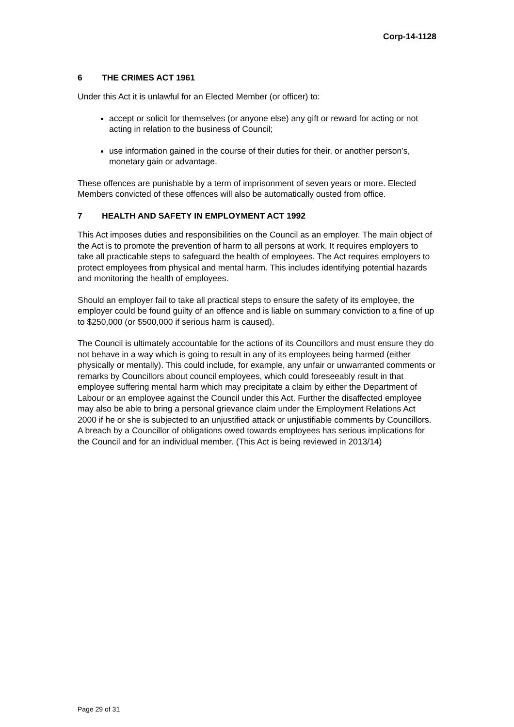Corp-14-1128
6 THE CRIMES ACT 1961
Under this Act it is unlawful for an Elected Member (or officer) to:
accept or solicit for themselves (or anyone else) any gift or reward for acting or not acting in relation to the business of Council;
use information gained in the course of their duties for their, or another person’s, monetary gain or advantage.
These offences are punishable by a term of imprisonment of seven years or more. Elected Members convicted of these offences will also be automatically ousted from office.
7 HEALTH AND SAFETY IN EMPLOYMENT ACT 1992
This Act imposes duties and responsibilities on the Council as an employer. The main object of the Act is to promote the prevention of harm to all persons at work. It requires employers to take all practicable steps to safeguard the health of employees. The Act requires employers to protect employees from physical and mental harm. This includes identifying potential hazards and monitoring the health of employees.
Should an employer fail to take all practical steps to ensure the safety of its employee, the employer could be found guilty of an offence and is liable on summary conviction to a fine of up to $250,000 (or $500,000 if serious harm is caused).
The Council is ultimately accountable for the actions of its Councillors and must ensure they do not behave in a way which is going to result in any of its employees being harmed (either physically or mentally). This could include, for example, any unfair or unwarranted comments or remarks by Councillors about council employees, which could foreseeably result in that employee suffering mental harm which may precipitate a claim by either the Department of Labour or an employee against the Council under this Act. Further the disaffected employee may also be able to bring a personal grievance claim under the Employment Relations Act 2000 if he or she is subjected to an unjustified attack or unjustifiable comments by Councillors. A breach by a Councillor of obligations owed towards employees has serious implications for the Council and for an individual member. (This Act is being reviewed in 2013/14)
Page 29 of 31